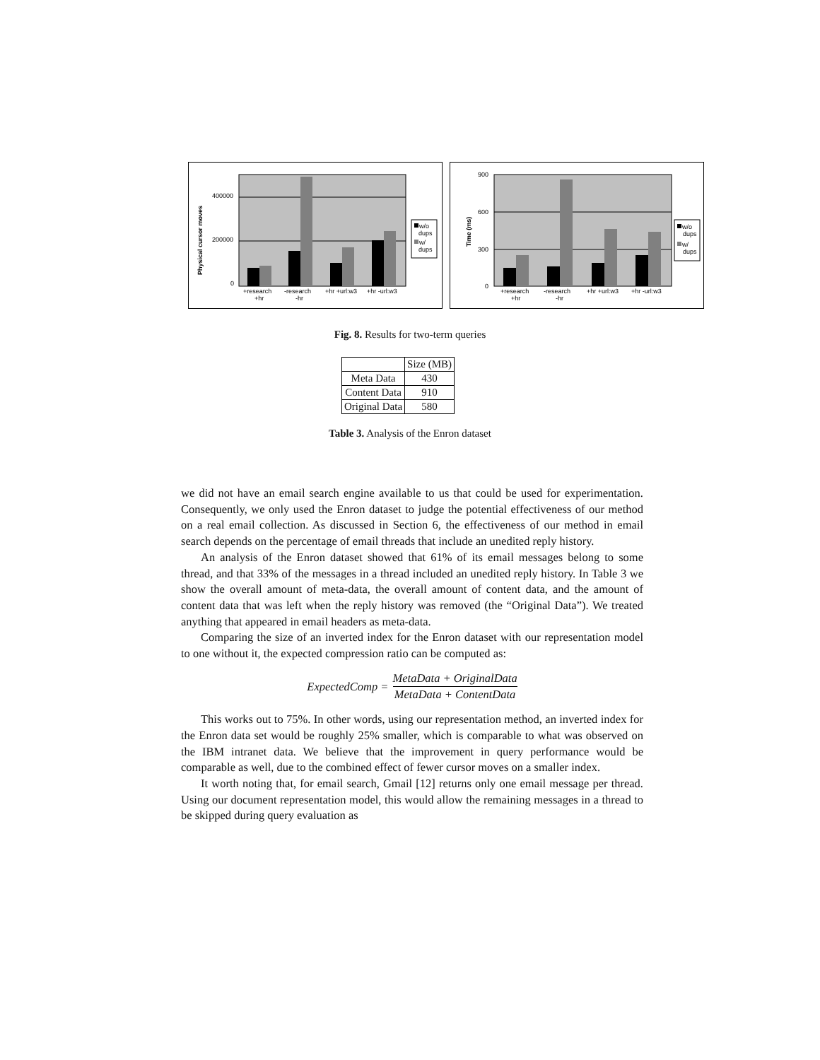400000
200000
0
Physical cursor moves
+research
+hr
-research
-hr
+hr +url:w3
+hr -url:w3
w/o
dups
w/
dups
900
600
300
0
Time (ms)
+research
+hr
-research
-hr
+hr +url:w3
+hr -url:w3
w/o
dups
w/
dups
Fig. 8. Results for two-term queries
| | Size (MB) |
| Meta Data | 430 |
| Content Data | 910 |
| Original Data | 580 |
Table 3. Analysis of the Enron dataset
we did not have an email search engine available to us that could be used for experimentation. Consequently, we only used the Enron dataset to judge the potential effectiveness of our method on a real email collection. As discussed in Section 6, the effectiveness of our method in email search depends on the percentage of email threads that include an unedited reply history.
An analysis of the Enron dataset showed that 61% of its email messages belong to some thread, and that 33% of the messages in a thread included an unedited reply history. In Table 3 we show the overall amount of meta-data, the overall amount of content data, and the amount of content data that was left when the reply history was removed (the “Original Data”). We treated anything that appeared in email headers as meta-data.
Comparing the size of an inverted index for the Enron dataset with our representation model to one without it, the expected compression ratio can be computed as:
ExpectedComp = MetaData + OriginalData MetaData + ContentData
This works out to 75%. In other words, using our representation method, an inverted index for the Enron data set would be roughly 25% smaller, which is comparable to what was observed on the IBM intranet data. We believe that the improvement in query performance would be comparable as well, due to the combined effect of fewer cursor moves on a smaller index.
It worth noting that, for email search, Gmail [12] returns only one email message per thread. Using our document representation model, this would allow the remaining messages in a thread to be skipped during query evaluation as